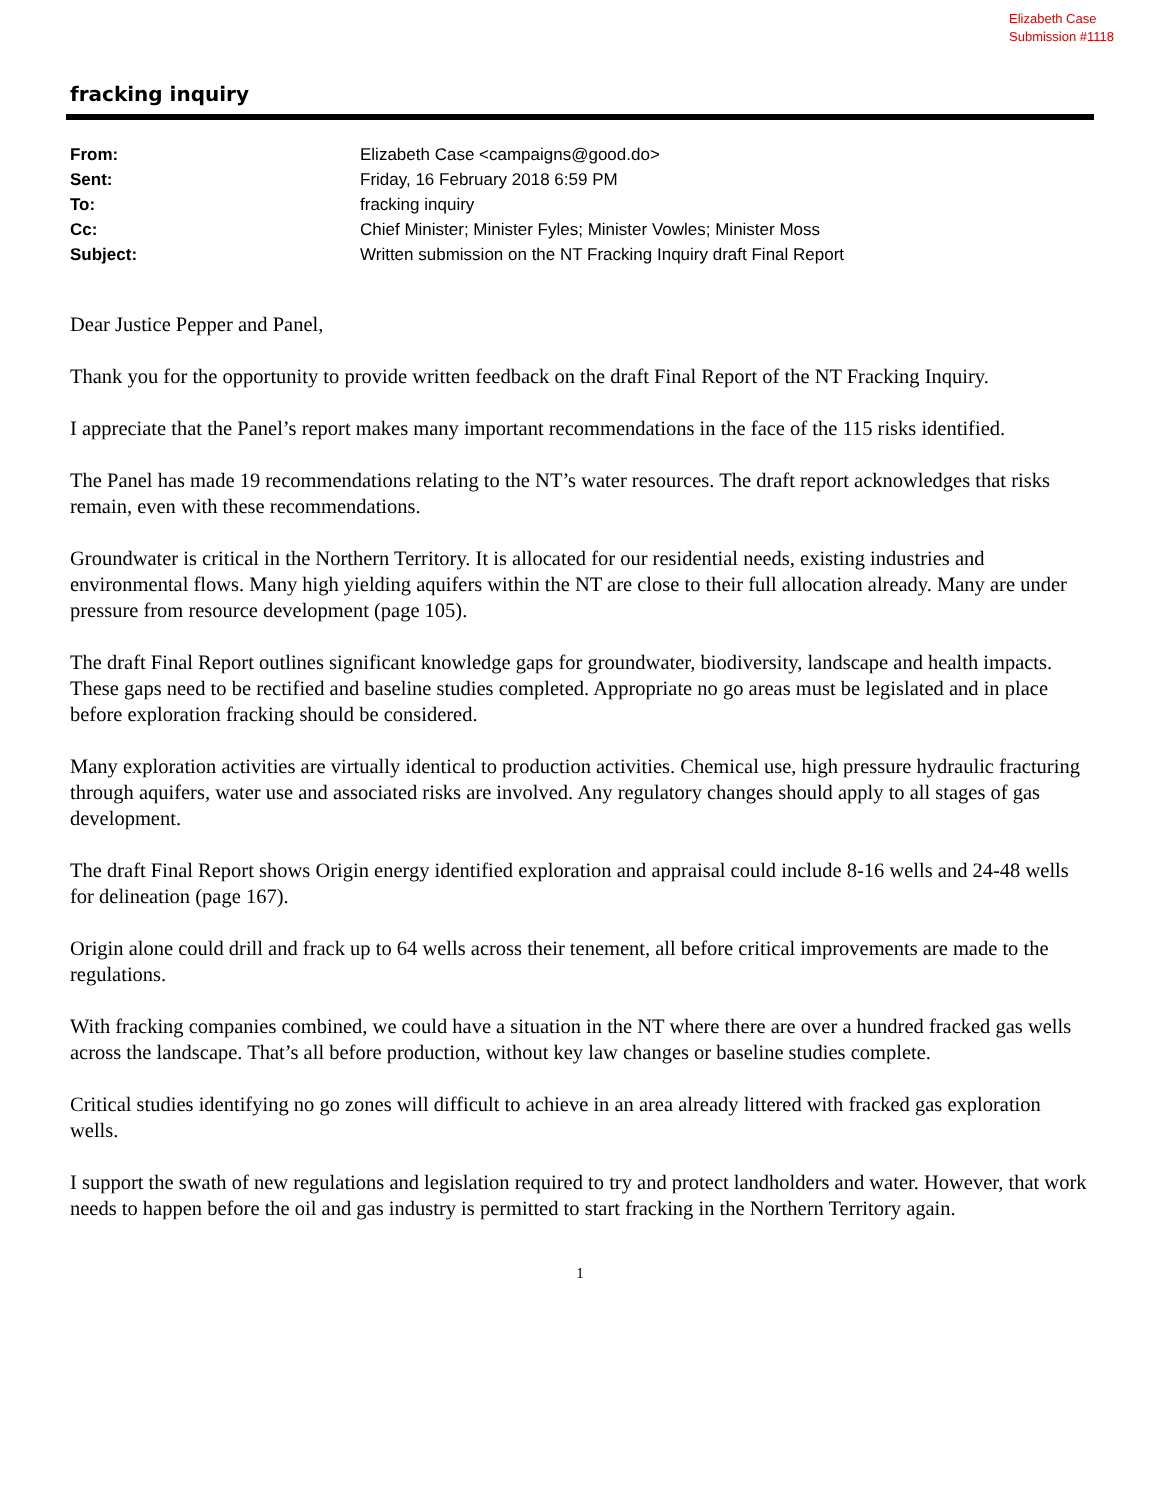Elizabeth Case
Submission #1118
fracking inquiry
| From: | Elizabeth Case <campaigns@good.do> |
| Sent: | Friday, 16 February 2018 6:59 PM |
| To: | fracking inquiry |
| Cc: | Chief Minister; Minister Fyles; Minister Vowles; Minister Moss |
| Subject: | Written submission on the NT Fracking Inquiry draft Final Report |
Dear Justice Pepper and Panel,
Thank you for the opportunity to provide written feedback on the draft Final Report of the NT Fracking Inquiry.
I appreciate that the Panel’s report makes many important recommendations in the face of the 115 risks identified.
The Panel has made 19 recommendations relating to the NT’s water resources. The draft report acknowledges that risks remain, even with these recommendations.
Groundwater is critical in the Northern Territory. It is allocated for our residential needs, existing industries and environmental flows. Many high yielding aquifers within the NT are close to their full allocation already. Many are under pressure from resource development (page 105).
The draft Final Report outlines significant knowledge gaps for groundwater, biodiversity, landscape and health impacts. These gaps need to be rectified and baseline studies completed. Appropriate no go areas must be legislated and in place before exploration fracking should be considered.
Many exploration activities are virtually identical to production activities. Chemical use, high pressure hydraulic fracturing through aquifers, water use and associated risks are involved. Any regulatory changes should apply to all stages of gas development.
The draft Final Report shows Origin energy identified exploration and appraisal could include 8-16 wells and 24-48 wells for delineation (page 167).
Origin alone could drill and frack up to 64 wells across their tenement, all before critical improvements are made to the regulations.
With fracking companies combined, we could have a situation in the NT where there are over a hundred fracked gas wells across the landscape. That’s all before production, without key law changes or baseline studies complete.
Critical studies identifying no go zones will difficult to achieve in an area already littered with fracked gas exploration wells.
I support the swath of new regulations and legislation required to try and protect landholders and water. However, that work needs to happen before the oil and gas industry is permitted to start fracking in the Northern Territory again.
1